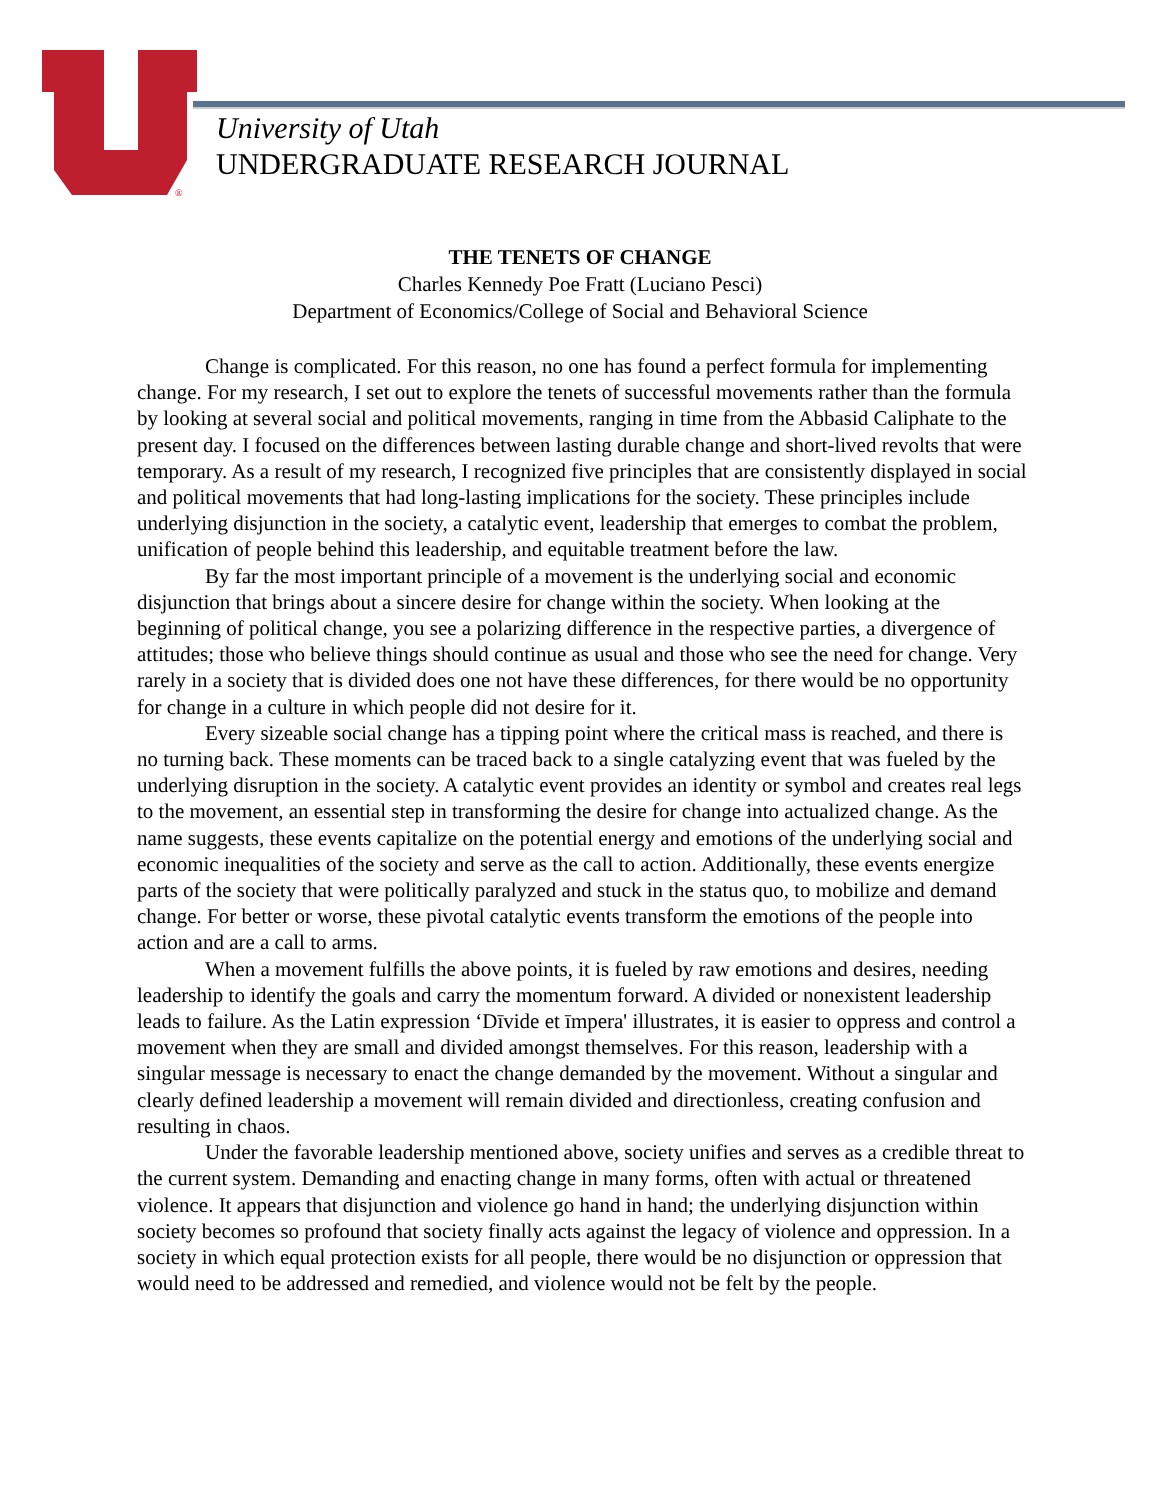®
University of Utah
UNDERGRADUATE RESEARCH JOURNAL
THE TENETS OF CHANGE
Charles Kennedy Poe Fratt (Luciano Pesci)
Department of Economics/College of Social and Behavioral Science
Change is complicated. For this reason, no one has found a perfect formula for implementing change. For my research, I set out to explore the tenets of successful movements rather than the formula by looking at several social and political movements, ranging in time from the Abbasid Caliphate to the present day. I focused on the differences between lasting durable change and short-lived revolts that were temporary. As a result of my research, I recognized five principles that are consistently displayed in social and political movements that had long-lasting implications for the society. These principles include underlying disjunction in the society, a catalytic event, leadership that emerges to combat the problem, unification of people behind this leadership, and equitable treatment before the law.
By far the most important principle of a movement is the underlying social and economic disjunction that brings about a sincere desire for change within the society. When looking at the beginning of political change, you see a polarizing difference in the respective parties, a divergence of attitudes; those who believe things should continue as usual and those who see the need for change. Very rarely in a society that is divided does one not have these differences, for there would be no opportunity for change in a culture in which people did not desire for it.
Every sizeable social change has a tipping point where the critical mass is reached, and there is no turning back. These moments can be traced back to a single catalyzing event that was fueled by the underlying disruption in the society. A catalytic event provides an identity or symbol and creates real legs to the movement, an essential step in transforming the desire for change into actualized change. As the name suggests, these events capitalize on the potential energy and emotions of the underlying social and economic inequalities of the society and serve as the call to action. Additionally, these events energize parts of the society that were politically paralyzed and stuck in the status quo, to mobilize and demand change. For better or worse, these pivotal catalytic events transform the emotions of the people into action and are a call to arms.
When a movement fulfills the above points, it is fueled by raw emotions and desires, needing leadership to identify the goals and carry the momentum forward. A divided or nonexistent leadership leads to failure. As the Latin expression ‘Dīvide et īmpera' illustrates, it is easier to oppress and control a movement when they are small and divided amongst themselves. For this reason, leadership with a singular message is necessary to enact the change demanded by the movement. Without a singular and clearly defined leadership a movement will remain divided and directionless, creating confusion and resulting in chaos.
Under the favorable leadership mentioned above, society unifies and serves as a credible threat to the current system. Demanding and enacting change in many forms, often with actual or threatened violence. It appears that disjunction and violence go hand in hand; the underlying disjunction within society becomes so profound that society finally acts against the legacy of violence and oppression. In a society in which equal protection exists for all people, there would be no disjunction or oppression that would need to be addressed and remedied, and violence would not be felt by the people.